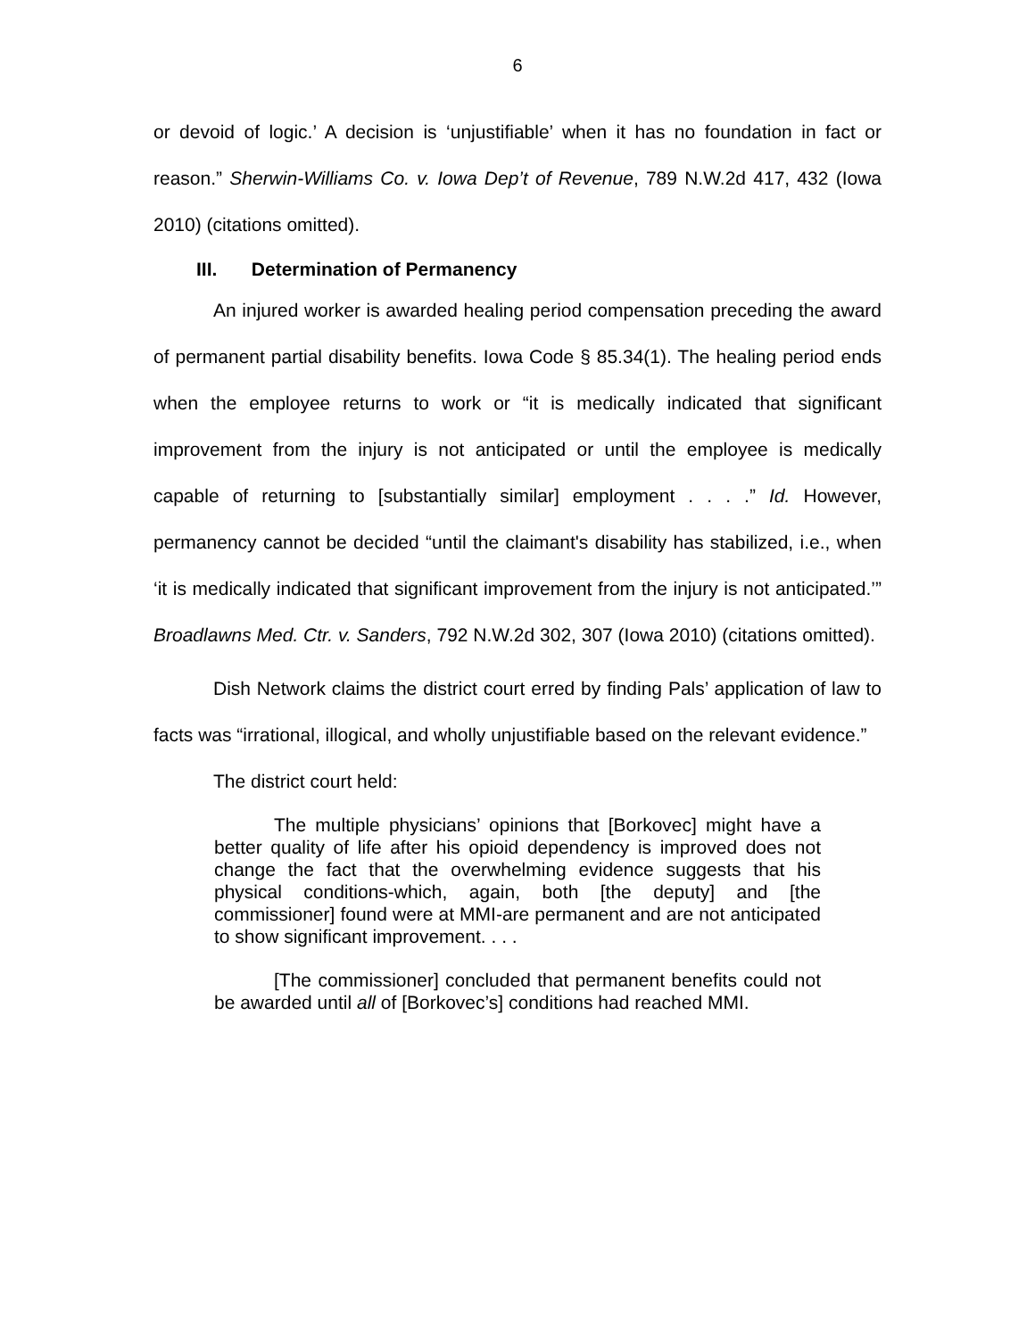6
or devoid of logic.’ A decision is ‘unjustifiable’ when it has no foundation in fact or reason.” Sherwin-Williams Co. v. Iowa Dep’t of Revenue, 789 N.W.2d 417, 432 (Iowa 2010) (citations omitted).
III. Determination of Permanency
An injured worker is awarded healing period compensation preceding the award of permanent partial disability benefits. Iowa Code § 85.34(1). The healing period ends when the employee returns to work or “it is medically indicated that significant improvement from the injury is not anticipated or until the employee is medically capable of returning to [substantially similar] employment . . . .” Id. However, permanency cannot be decided “until the claimant's disability has stabilized, i.e., when ‘it is medically indicated that significant improvement from the injury is not anticipated.’” Broadlawns Med. Ctr. v. Sanders, 792 N.W.2d 302, 307 (Iowa 2010) (citations omitted).
Dish Network claims the district court erred by finding Pals’ application of law to facts was “irrational, illogical, and wholly unjustifiable based on the relevant evidence.”
The district court held:
The multiple physicians’ opinions that [Borkovec] might have a better quality of life after his opioid dependency is improved does not change the fact that the overwhelming evidence suggests that his physical conditions-which, again, both [the deputy] and [the commissioner] found were at MMI-are permanent and are not anticipated to show significant improvement. . . .
[The commissioner] concluded that permanent benefits could not be awarded until all of [Borkovec’s] conditions had reached MMI.